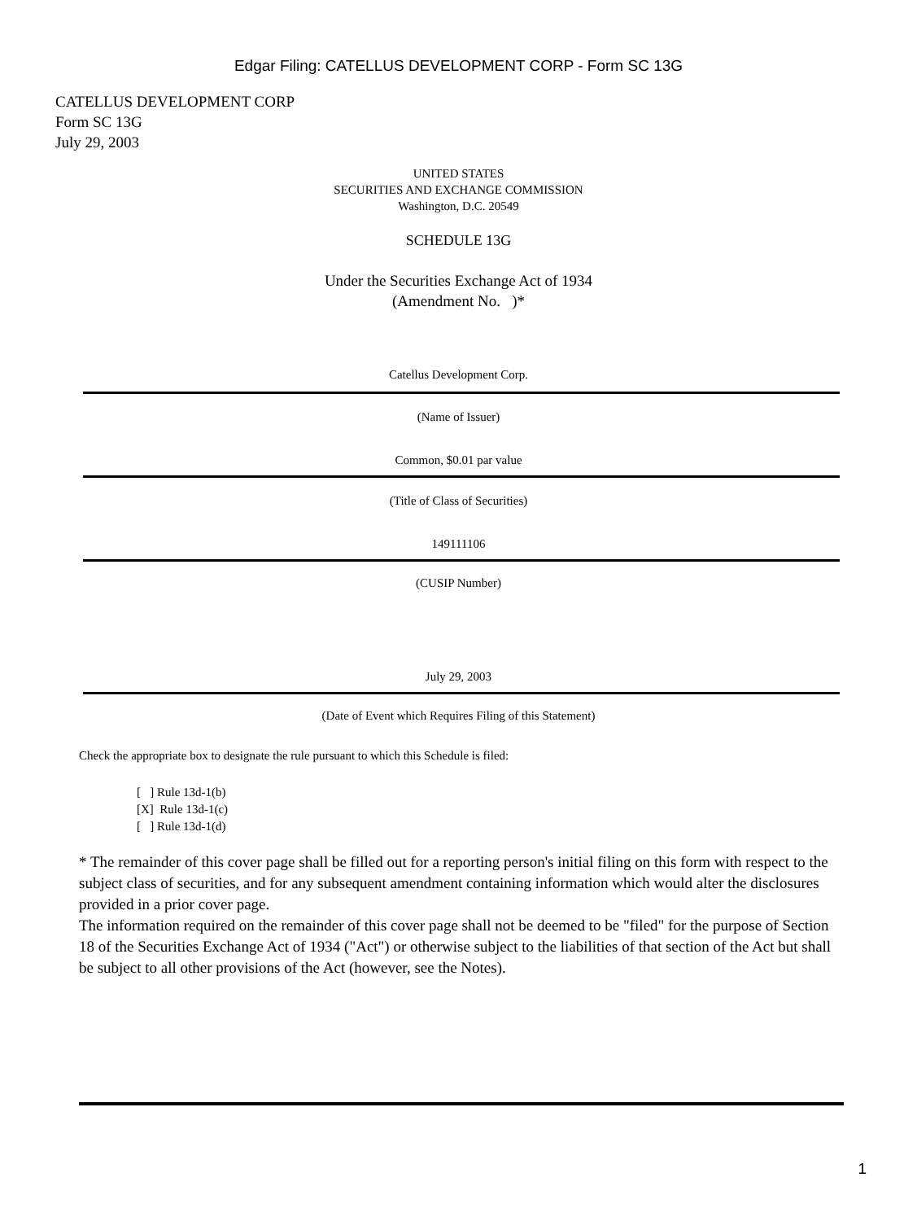Edgar Filing: CATELLUS DEVELOPMENT CORP - Form SC 13G
CATELLUS DEVELOPMENT CORP
Form SC 13G
July 29, 2003
UNITED STATES
SECURITIES AND EXCHANGE COMMISSION
Washington, D.C. 20549
SCHEDULE 13G
Under the Securities Exchange Act of 1934
(Amendment No. )*
Catellus Development Corp.
(Name of Issuer)
Common, $0.01 par value
(Title of Class of Securities)
149111106
(CUSIP Number)
July 29, 2003
(Date of Event which Requires Filing of this Statement)
Check the appropriate box to designate the rule pursuant to which this Schedule is filed:
[ ] Rule 13d-1(b)
[X] Rule 13d-1(c)
[ ] Rule 13d-1(d)
* The remainder of this cover page shall be filled out for a reporting person's initial filing on this form with respect to the subject class of securities, and for any subsequent amendment containing information which would alter the disclosures provided in a prior cover page.
The information required on the remainder of this cover page shall not be deemed to be "filed" for the purpose of Section 18 of the Securities Exchange Act of 1934 ("Act") or otherwise subject to the liabilities of that section of the Act but shall be subject to all other provisions of the Act (however, see the Notes).
1